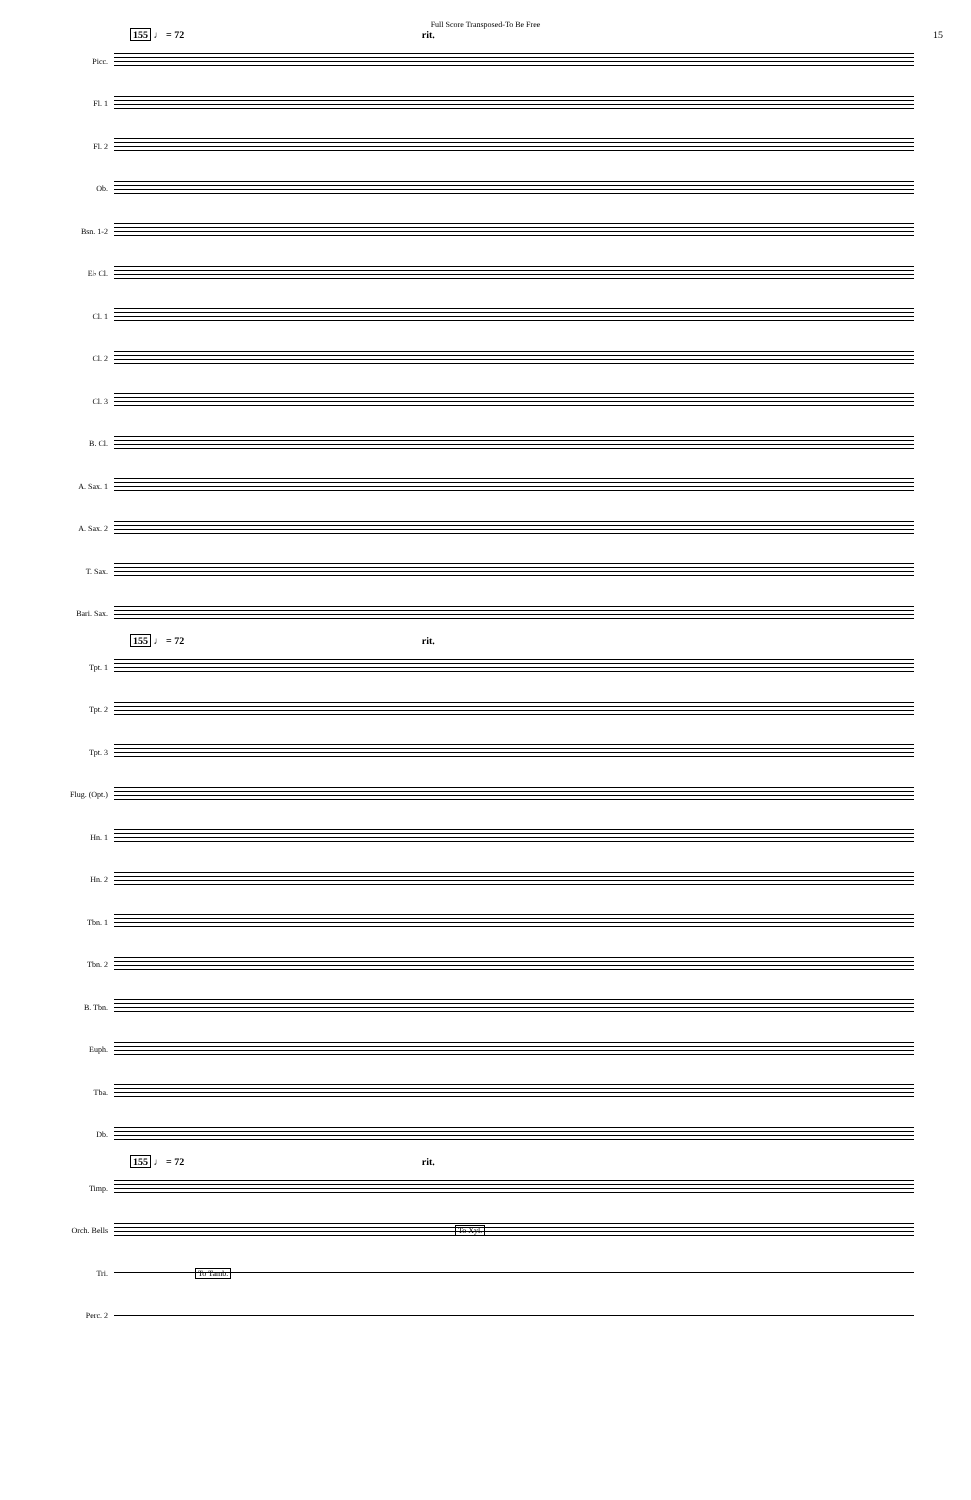Full Score Transposed-To Be Free
155 ♩ = 72 rit. 15
Picc.
Fl. 1
Fl. 2
Ob.
Bsn. 1-2
E♭ Cl.
Cl. 1
Cl. 2
Cl. 3
B. Cl.
A. Sax. 1
A. Sax. 2
T. Sax.
Bari. Sax.
155 ♩ = 72 rit.
Tpt. 1
Tpt. 2
Tpt. 3
Flug. (Opt.)
Hn. 1
Hn. 2
Tbn. 1
Tbn. 2
B. Tbn.
Euph.
Tba.
Db.
155 ♩ = 72 rit.
Timp.
Orch. Bells
To Xyl.
Tri.
To Tamb.
Perc. 2